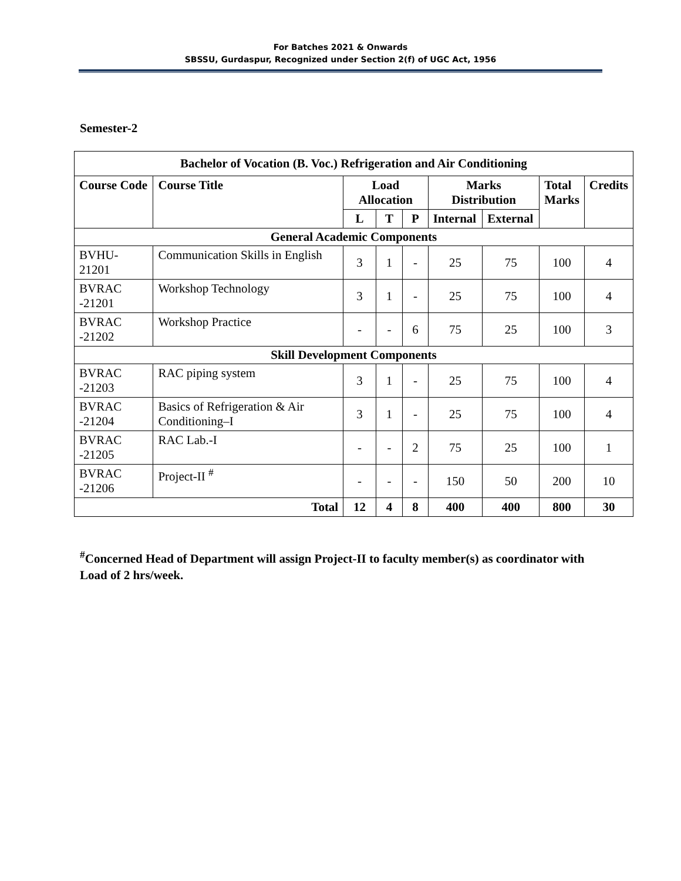For Batches 2021 & Onwards
SBSSU, Gurdaspur, Recognized under Section 2(f) of UGC Act, 1956
Semester-2
| Bachelor of Vocation (B. Voc.) Refrigeration and Air Conditioning | | | | | | | | |
| --- | --- | --- | --- | --- | --- | --- | --- | --- |
| Course Code | Course Title | Load Allocation | | | Marks Distribution | | Total Marks | Credits |
| | | L | T | P | Internal | External | | |
| General Academic Components | | | | | | | | |
| BVHU-21201 | Communication Skills in English | 3 | 1 | - | 25 | 75 | 100 | 4 |
| BVRAC -21201 | Workshop Technology | 3 | 1 | - | 25 | 75 | 100 | 4 |
| BVRAC -21202 | Workshop Practice | - | - | 6 | 75 | 25 | 100 | 3 |
| Skill Development Components | | | | | | | | |
| BVRAC -21203 | RAC piping system | 3 | 1 | - | 25 | 75 | 100 | 4 |
| BVRAC -21204 | Basics of Refrigeration & Air Conditioning–I | 3 | 1 | - | 25 | 75 | 100 | 4 |
| BVRAC -21205 | RAC Lab.-I | - | - | 2 | 75 | 25 | 100 | 1 |
| BVRAC -21206 | Project-II <sup>#</sup> | - | - | - | 150 | 50 | 200 | 10 |
| Total | | 12 | 4 | 8 | 400 | 400 | 800 | 30 |
<sup>#</sup> Concerned Head of Department will assign Project-II to faculty member(s) as coordinator with Load of 2 hrs/week.